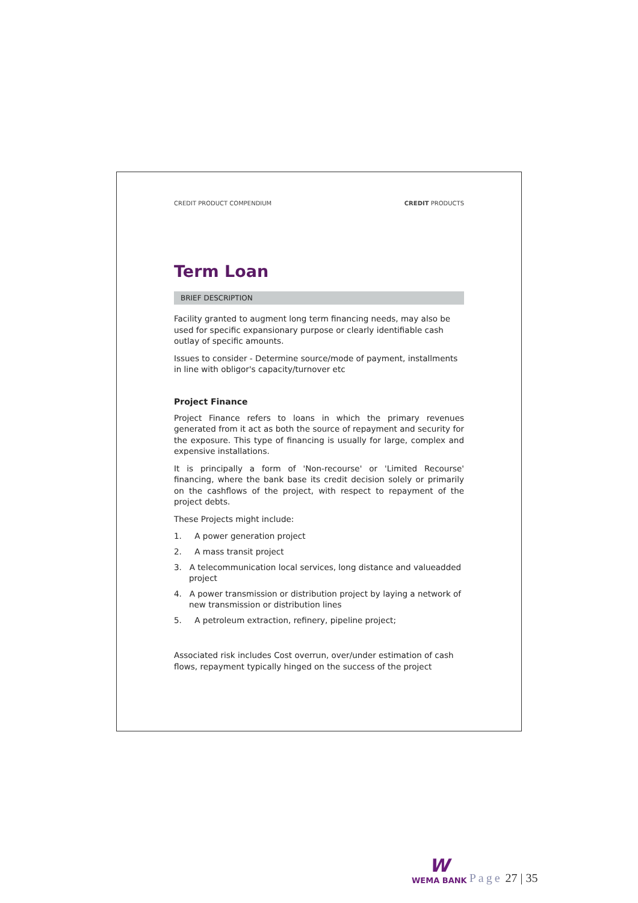CREDIT PRODUCT COMPENDIUM CREDIT PRODUCTS
Term Loan
BRIEF DESCRIPTION
Facility granted to augment long term financing needs, may also be used for specific expansionary purpose or clearly identifiable cash outlay of specific amounts.
Issues to consider - Determine source/mode of payment, installments in line with obligor's capacity/turnover etc
Project Finance
Project Finance refers to loans in which the primary revenues generated from it act as both the source of repayment and security for the exposure. This type of financing is usually for large, complex and expensive installations.
It is principally a form of 'Non-recourse' or 'Limited Recourse' financing, where the bank base its credit decision solely or primarily on the cashflows of the project, with respect to repayment of the project debts.
These Projects might include:
1. A power generation project
2. A mass transit project
3. A telecommunication local services, long distance and valueadded project
4. A power transmission or distribution project by laying a network of new transmission or distribution lines
5. A petroleum extraction, refinery, pipeline project;
Associated risk includes Cost overrun, over/under estimation of cash flows, repayment typically hinged on the success of the project
W
WEMA BANK
Page 27 | 35